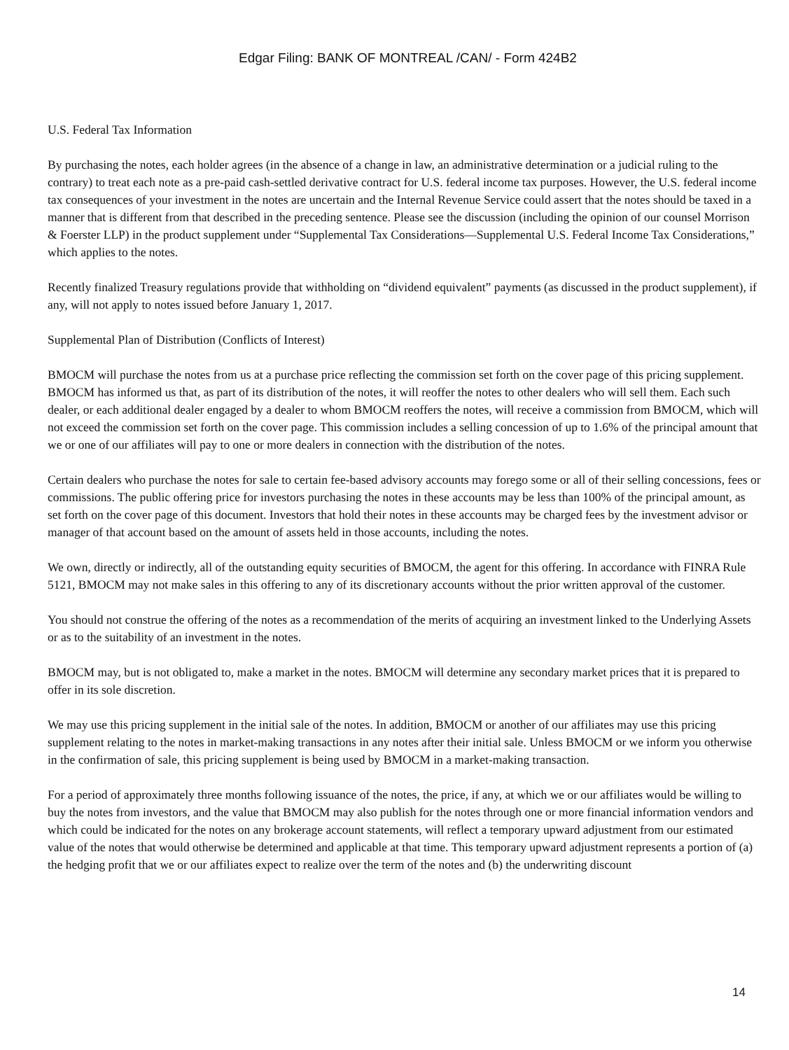Edgar Filing: BANK OF MONTREAL /CAN/ - Form 424B2
U.S. Federal Tax Information
By purchasing the notes, each holder agrees (in the absence of a change in law, an administrative determination or a judicial ruling to the contrary) to treat each note as a pre-paid cash-settled derivative contract for U.S. federal income tax purposes. However, the U.S. federal income tax consequences of your investment in the notes are uncertain and the Internal Revenue Service could assert that the notes should be taxed in a manner that is different from that described in the preceding sentence. Please see the discussion (including the opinion of our counsel Morrison & Foerster LLP) in the product supplement under “Supplemental Tax Considerations—Supplemental U.S. Federal Income Tax Considerations,” which applies to the notes.
Recently finalized Treasury regulations provide that withholding on “dividend equivalent” payments (as discussed in the product supplement), if any, will not apply to notes issued before January 1, 2017.
Supplemental Plan of Distribution (Conflicts of Interest)
BMOCM will purchase the notes from us at a purchase price reflecting the commission set forth on the cover page of this pricing supplement. BMOCM has informed us that, as part of its distribution of the notes, it will reoffer the notes to other dealers who will sell them. Each such dealer, or each additional dealer engaged by a dealer to whom BMOCM reoffers the notes, will receive a commission from BMOCM, which will not exceed the commission set forth on the cover page. This commission includes a selling concession of up to 1.6% of the principal amount that we or one of our affiliates will pay to one or more dealers in connection with the distribution of the notes.
Certain dealers who purchase the notes for sale to certain fee-based advisory accounts may forego some or all of their selling concessions, fees or commissions. The public offering price for investors purchasing the notes in these accounts may be less than 100% of the principal amount, as set forth on the cover page of this document. Investors that hold their notes in these accounts may be charged fees by the investment advisor or manager of that account based on the amount of assets held in those accounts, including the notes.
We own, directly or indirectly, all of the outstanding equity securities of BMOCM, the agent for this offering. In accordance with FINRA Rule 5121, BMOCM may not make sales in this offering to any of its discretionary accounts without the prior written approval of the customer.
You should not construe the offering of the notes as a recommendation of the merits of acquiring an investment linked to the Underlying Assets or as to the suitability of an investment in the notes.
BMOCM may, but is not obligated to, make a market in the notes. BMOCM will determine any secondary market prices that it is prepared to offer in its sole discretion.
We may use this pricing supplement in the initial sale of the notes. In addition, BMOCM or another of our affiliates may use this pricing supplement relating to the notes in market-making transactions in any notes after their initial sale. Unless BMOCM or we inform you otherwise in the confirmation of sale, this pricing supplement is being used by BMOCM in a market-making transaction.
For a period of approximately three months following issuance of the notes, the price, if any, at which we or our affiliates would be willing to buy the notes from investors, and the value that BMOCM may also publish for the notes through one or more financial information vendors and which could be indicated for the notes on any brokerage account statements, will reflect a temporary upward adjustment from our estimated value of the notes that would otherwise be determined and applicable at that time. This temporary upward adjustment represents a portion of (a) the hedging profit that we or our affiliates expect to realize over the term of the notes and (b) the underwriting discount
14